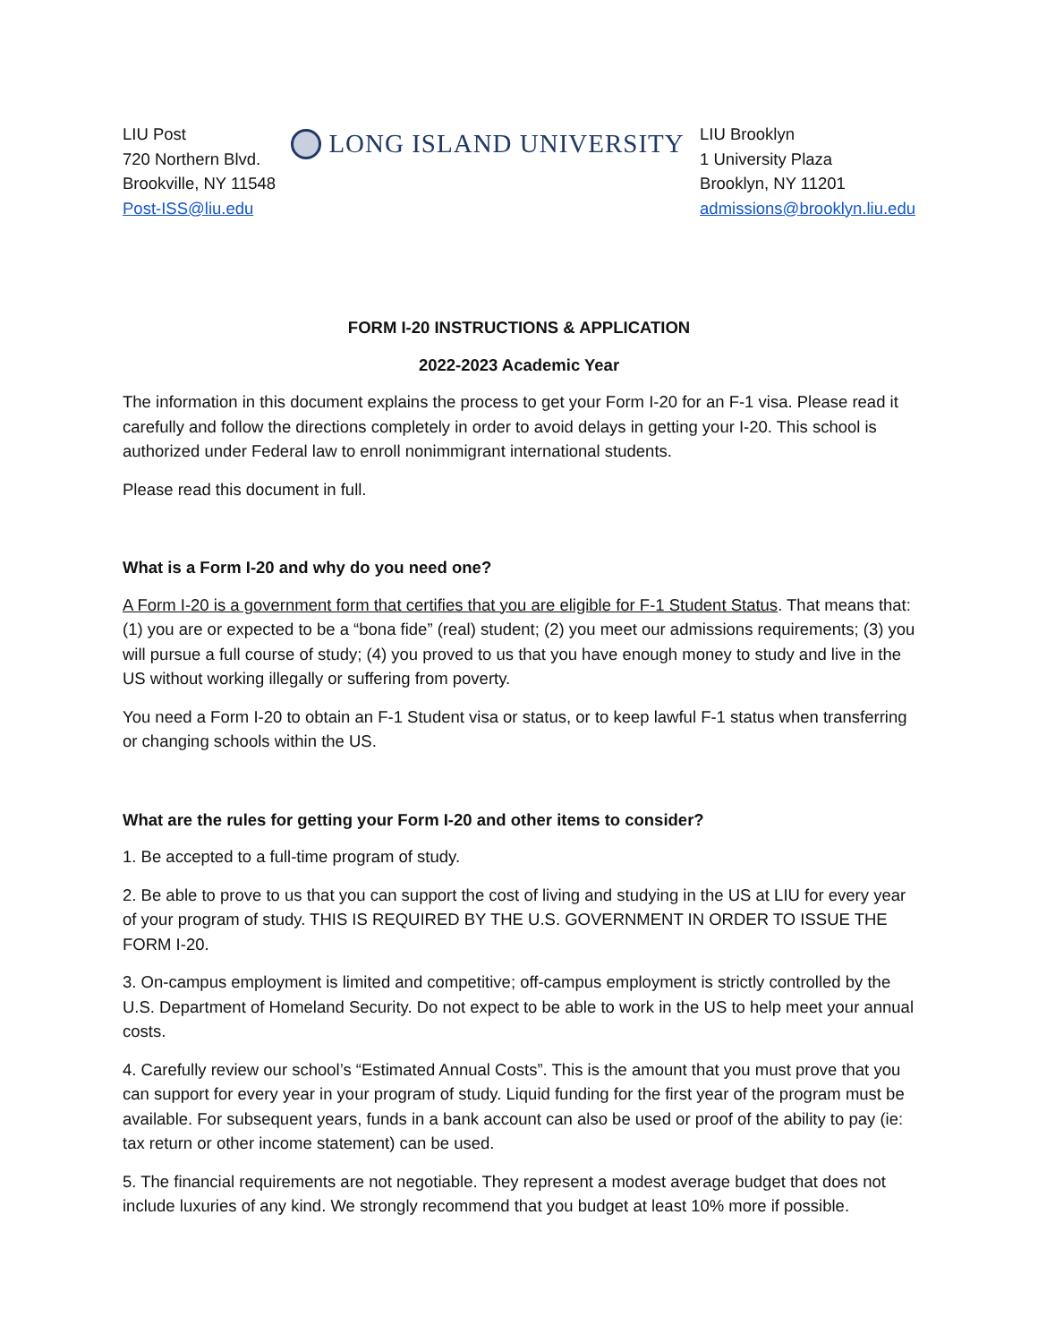LIU Post
720 Northern Blvd.
Brookville, NY 11548
Post-ISS@liu.edu
LONG ISLAND UNIVERSITY
LIU Brooklyn
1 University Plaza
Brooklyn, NY 11201
admissions@brooklyn.liu.edu
FORM I-20 INSTRUCTIONS & APPLICATION
2022-2023 Academic Year
The information in this document explains the process to get your Form I-20 for an F-1 visa. Please read it carefully and follow the directions completely in order to avoid delays in getting your I-20. This school is authorized under Federal law to enroll nonimmigrant international students.
Please read this document in full.
What is a Form I-20 and why do you need one?
A Form I-20 is a government form that certifies that you are eligible for F-1 Student Status. That means that: (1) you are or expected to be a “bona fide” (real) student; (2) you meet our admissions requirements; (3) you will pursue a full course of study; (4) you proved to us that you have enough money to study and live in the US without working illegally or suffering from poverty.
You need a Form I-20 to obtain an F-1 Student visa or status, or to keep lawful F-1 status when transferring or changing schools within the US.
What are the rules for getting your Form I-20 and other items to consider?
1. Be accepted to a full-time program of study.
2. Be able to prove to us that you can support the cost of living and studying in the US at LIU for every year of your program of study. THIS IS REQUIRED BY THE U.S. GOVERNMENT IN ORDER TO ISSUE THE FORM I-20.
3. On-campus employment is limited and competitive; off-campus employment is strictly controlled by the U.S. Department of Homeland Security. Do not expect to be able to work in the US to help meet your annual costs.
4. Carefully review our school’s “Estimated Annual Costs”. This is the amount that you must prove that you can support for every year in your program of study. Liquid funding for the first year of the program must be available. For subsequent years, funds in a bank account can also be used or proof of the ability to pay (ie: tax return or other income statement) can be used.
5. The financial requirements are not negotiable. They represent a modest average budget that does not include luxuries of any kind. We strongly recommend that you budget at least 10% more if possible.